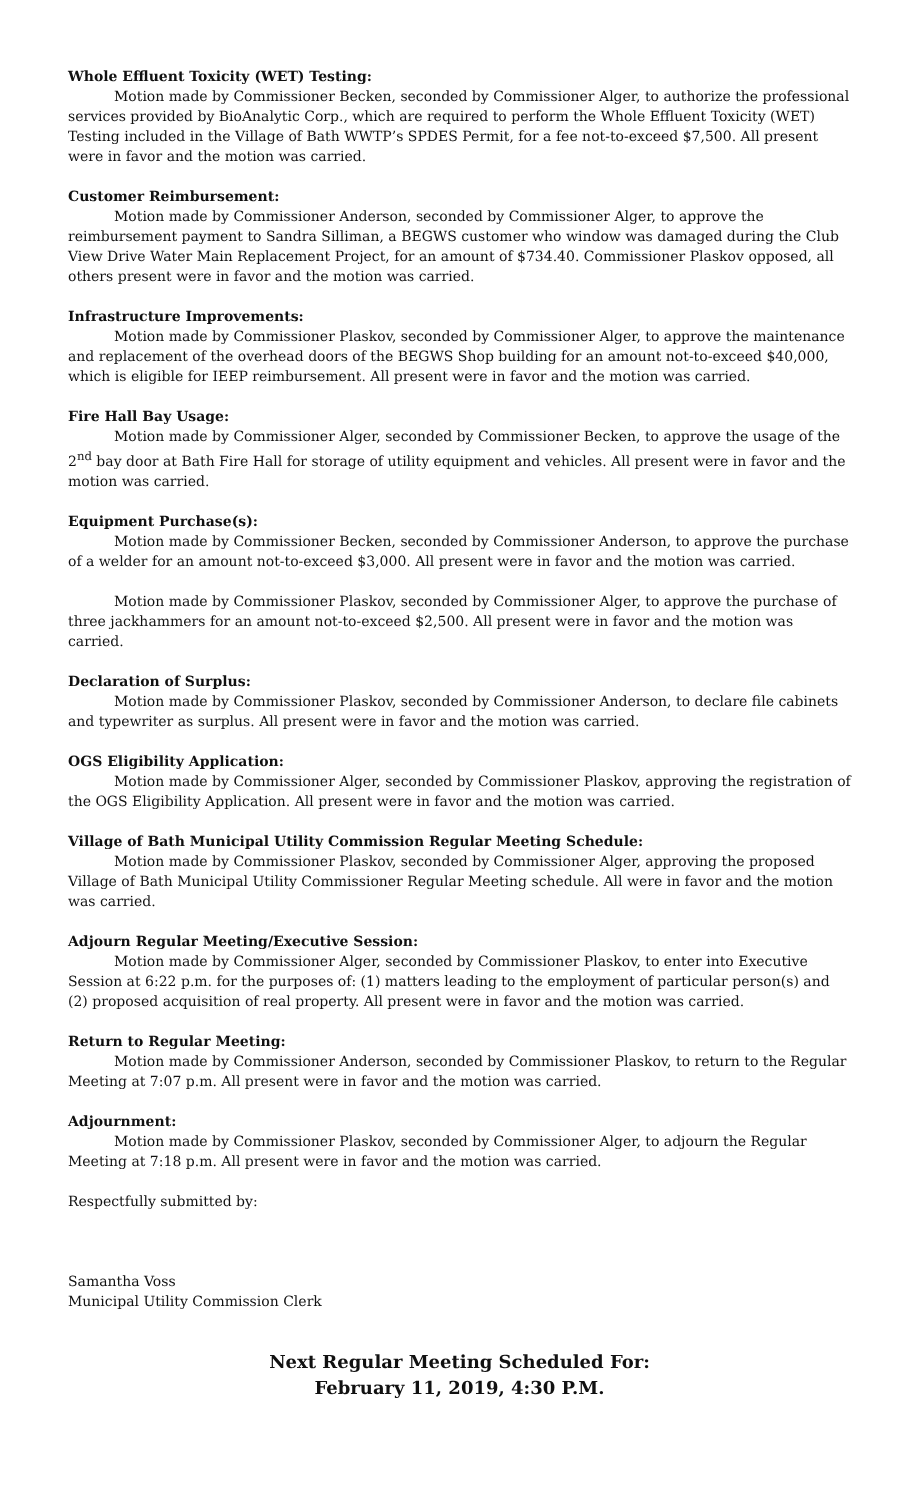Whole Effluent Toxicity (WET) Testing:
Motion made by Commissioner Becken, seconded by Commissioner Alger, to authorize the professional services provided by BioAnalytic Corp., which are required to perform the Whole Effluent Toxicity (WET) Testing included in the Village of Bath WWTP’s SPDES Permit, for a fee not-to-exceed $7,500. All present were in favor and the motion was carried.
Customer Reimbursement:
Motion made by Commissioner Anderson, seconded by Commissioner Alger, to approve the reimbursement payment to Sandra Silliman, a BEGWS customer who window was damaged during the Club View Drive Water Main Replacement Project, for an amount of $734.40. Commissioner Plaskov opposed, all others present were in favor and the motion was carried.
Infrastructure Improvements:
Motion made by Commissioner Plaskov, seconded by Commissioner Alger, to approve the maintenance and replacement of the overhead doors of the BEGWS Shop building for an amount not-to-exceed $40,000, which is eligible for IEEP reimbursement. All present were in favor and the motion was carried.
Fire Hall Bay Usage:
Motion made by Commissioner Alger, seconded by Commissioner Becken, to approve the usage of the 2<sup>nd</sup> bay door at Bath Fire Hall for storage of utility equipment and vehicles. All present were in favor and the motion was carried.
Equipment Purchase(s):
Motion made by Commissioner Becken, seconded by Commissioner Anderson, to approve the purchase of a welder for an amount not-to-exceed $3,000. All present were in favor and the motion was carried.
Motion made by Commissioner Plaskov, seconded by Commissioner Alger, to approve the purchase of three jackhammers for an amount not-to-exceed $2,500. All present were in favor and the motion was carried.
Declaration of Surplus:
Motion made by Commissioner Plaskov, seconded by Commissioner Anderson, to declare file cabinets and typewriter as surplus. All present were in favor and the motion was carried.
OGS Eligibility Application:
Motion made by Commissioner Alger, seconded by Commissioner Plaskov, approving the registration of the OGS Eligibility Application. All present were in favor and the motion was carried.
Village of Bath Municipal Utility Commission Regular Meeting Schedule:
Motion made by Commissioner Plaskov, seconded by Commissioner Alger, approving the proposed Village of Bath Municipal Utility Commissioner Regular Meeting schedule. All were in favor and the motion was carried.
Adjourn Regular Meeting/Executive Session:
Motion made by Commissioner Alger, seconded by Commissioner Plaskov, to enter into Executive Session at 6:22 p.m. for the purposes of: (1) matters leading to the employment of particular person(s) and (2) proposed acquisition of real property. All present were in favor and the motion was carried.
Return to Regular Meeting:
Motion made by Commissioner Anderson, seconded by Commissioner Plaskov, to return to the Regular Meeting at 7:07 p.m. All present were in favor and the motion was carried.
Adjournment:
Motion made by Commissioner Plaskov, seconded by Commissioner Alger, to adjourn the Regular Meeting at 7:18 p.m. All present were in favor and the motion was carried.
Respectfully submitted by:
Samantha Voss
Municipal Utility Commission Clerk
Next Regular Meeting Scheduled For:
February 11, 2019, 4:30 P.M.